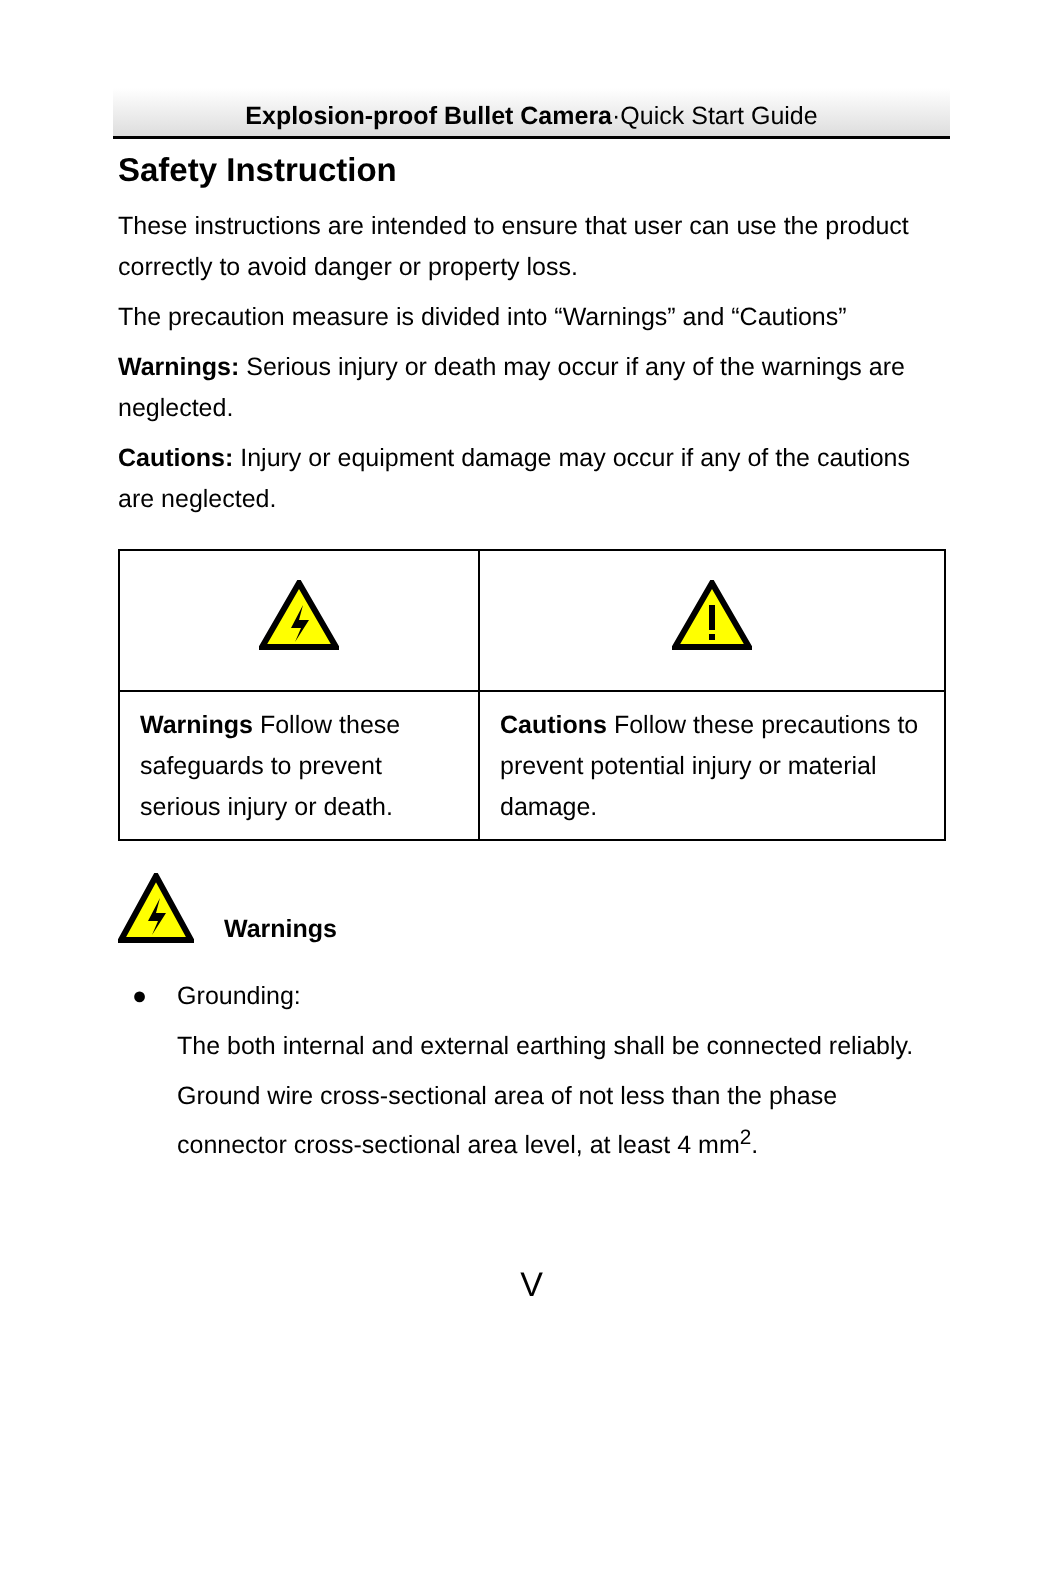Explosion-proof Bullet Camera·Quick Start Guide
Safety Instruction
These instructions are intended to ensure that user can use the product correctly to avoid danger or property loss.
The precaution measure is divided into “Warnings” and “Cautions”
Warnings: Serious injury or death may occur if any of the warnings are neglected.
Cautions: Injury or equipment damage may occur if any of the cautions are neglected.
| Warnings Follow these safeguards to prevent serious injury or death. | Cautions Follow these precautions to prevent potential injury or material damage. |
Warnings
● Grounding:
The both internal and external earthing shall be connected reliably.
Ground wire cross-sectional area of not less than the phase connector cross-sectional area level, at least 4 mm<sup>2</sup>.
V